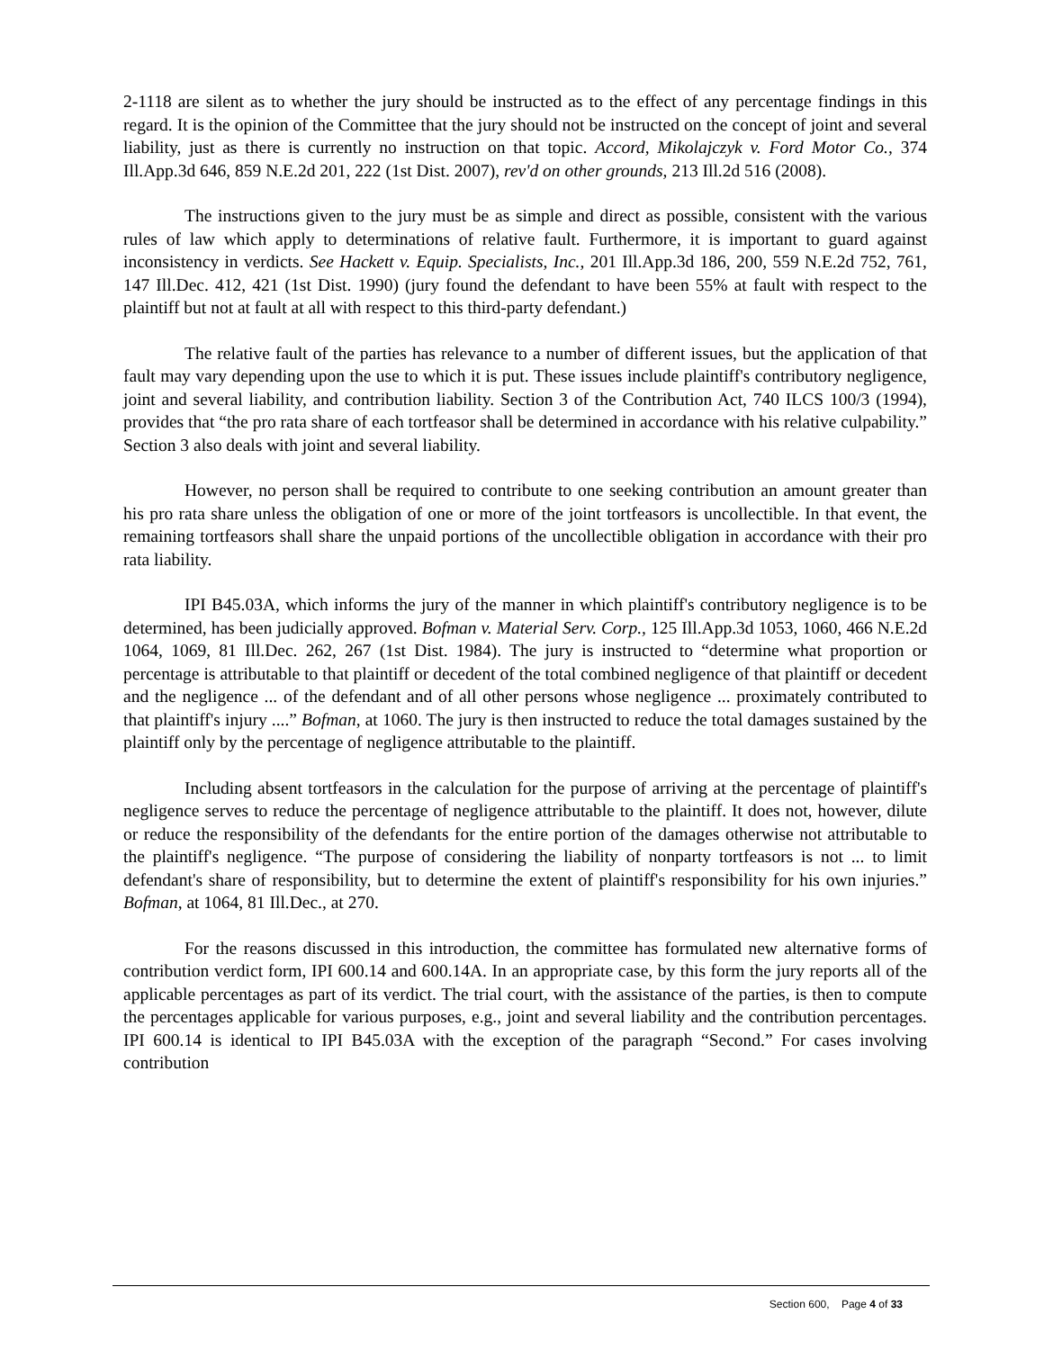2-1118 are silent as to whether the jury should be instructed as to the effect of any percentage findings in this regard. It is the opinion of the Committee that the jury should not be instructed on the concept of joint and several liability, just as there is currently no instruction on that topic. Accord, Mikolajczyk v. Ford Motor Co., 374 Ill.App.3d 646, 859 N.E.2d 201, 222 (1st Dist. 2007), rev'd on other grounds, 213 Ill.2d 516 (2008).
The instructions given to the jury must be as simple and direct as possible, consistent with the various rules of law which apply to determinations of relative fault. Furthermore, it is important to guard against inconsistency in verdicts. See Hackett v. Equip. Specialists, Inc., 201 Ill.App.3d 186, 200, 559 N.E.2d 752, 761, 147 Ill.Dec. 412, 421 (1st Dist. 1990) (jury found the defendant to have been 55% at fault with respect to the plaintiff but not at fault at all with respect to this third-party defendant.)
The relative fault of the parties has relevance to a number of different issues, but the application of that fault may vary depending upon the use to which it is put. These issues include plaintiff's contributory negligence, joint and several liability, and contribution liability. Section 3 of the Contribution Act, 740 ILCS 100/3 (1994), provides that “the pro rata share of each tortfeasor shall be determined in accordance with his relative culpability.” Section 3 also deals with joint and several liability.
However, no person shall be required to contribute to one seeking contribution an amount greater than his pro rata share unless the obligation of one or more of the joint tortfeasors is uncollectible. In that event, the remaining tortfeasors shall share the unpaid portions of the uncollectible obligation in accordance with their pro rata liability.
IPI B45.03A, which informs the jury of the manner in which plaintiff's contributory negligence is to be determined, has been judicially approved. Bofman v. Material Serv. Corp., 125 Ill.App.3d 1053, 1060, 466 N.E.2d 1064, 1069, 81 Ill.Dec. 262, 267 (1st Dist. 1984). The jury is instructed to “determine what proportion or percentage is attributable to that plaintiff or decedent of the total combined negligence of that plaintiff or decedent and the negligence ... of the defendant and of all other persons whose negligence ... proximately contributed to that plaintiff's injury ....” Bofman, at 1060. The jury is then instructed to reduce the total damages sustained by the plaintiff only by the percentage of negligence attributable to the plaintiff.
Including absent tortfeasors in the calculation for the purpose of arriving at the percentage of plaintiff's negligence serves to reduce the percentage of negligence attributable to the plaintiff. It does not, however, dilute or reduce the responsibility of the defendants for the entire portion of the damages otherwise not attributable to the plaintiff's negligence. “The purpose of considering the liability of nonparty tortfeasors is not ... to limit defendant's share of responsibility, but to determine the extent of plaintiff's responsibility for his own injuries.” Bofman, at 1064, 81 Ill.Dec., at 270.
For the reasons discussed in this introduction, the committee has formulated new alternative forms of contribution verdict form, IPI 600.14 and 600.14A. In an appropriate case, by this form the jury reports all of the applicable percentages as part of its verdict. The trial court, with the assistance of the parties, is then to compute the percentages applicable for various purposes, e.g., joint and several liability and the contribution percentages. IPI 600.14 is identical to IPI B45.03A with the exception of the paragraph “Second.” For cases involving contribution
Section 600, Page 4 of 33